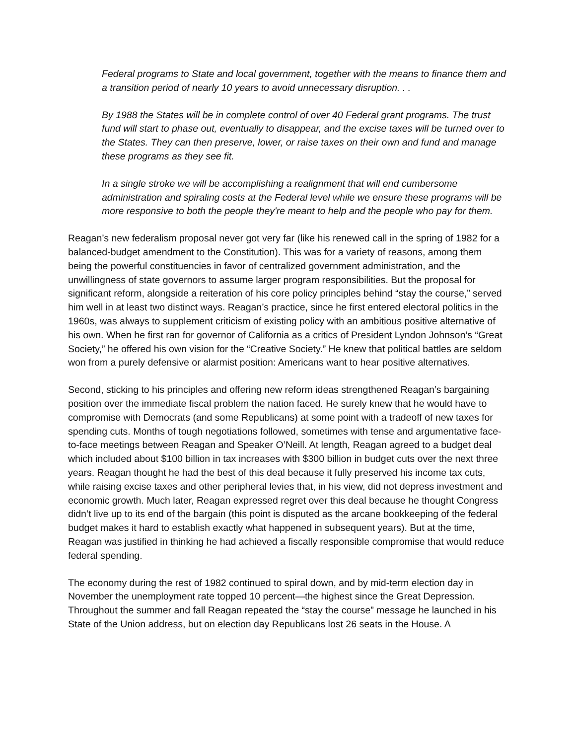Federal programs to State and local government, together with the means to finance them and a transition period of nearly 10 years to avoid unnecessary disruption. . .
By 1988 the States will be in complete control of over 40 Federal grant programs. The trust fund will start to phase out, eventually to disappear, and the excise taxes will be turned over to the States. They can then preserve, lower, or raise taxes on their own and fund and manage these programs as they see fit.
In a single stroke we will be accomplishing a realignment that will end cumbersome administration and spiraling costs at the Federal level while we ensure these programs will be more responsive to both the people they're meant to help and the people who pay for them.
Reagan’s new federalism proposal never got very far (like his renewed call in the spring of 1982 for a balanced-budget amendment to the Constitution). This was for a variety of reasons, among them being the powerful constituencies in favor of centralized government administration, and the unwillingness of state governors to assume larger program responsibilities. But the proposal for significant reform, alongside a reiteration of his core policy principles behind “stay the course,” served him well in at least two distinct ways. Reagan’s practice, since he first entered electoral politics in the 1960s, was always to supplement criticism of existing policy with an ambitious positive alternative of his own. When he first ran for governor of California as a critics of President Lyndon Johnson’s “Great Society,” he offered his own vision for the “Creative Society.” He knew that political battles are seldom won from a purely defensive or alarmist position: Americans want to hear positive alternatives.
Second, sticking to his principles and offering new reform ideas strengthened Reagan’s bargaining position over the immediate fiscal problem the nation faced. He surely knew that he would have to compromise with Democrats (and some Republicans) at some point with a tradeoff of new taxes for spending cuts. Months of tough negotiations followed, sometimes with tense and argumentative face-to-face meetings between Reagan and Speaker O’Neill. At length, Reagan agreed to a budget deal which included about $100 billion in tax increases with $300 billion in budget cuts over the next three years. Reagan thought he had the best of this deal because it fully preserved his income tax cuts, while raising excise taxes and other peripheral levies that, in his view, did not depress investment and economic growth. Much later, Reagan expressed regret over this deal because he thought Congress didn’t live up to its end of the bargain (this point is disputed as the arcane bookkeeping of the federal budget makes it hard to establish exactly what happened in subsequent years). But at the time, Reagan was justified in thinking he had achieved a fiscally responsible compromise that would reduce federal spending.
The economy during the rest of 1982 continued to spiral down, and by mid-term election day in November the unemployment rate topped 10 percent—the highest since the Great Depression. Throughout the summer and fall Reagan repeated the “stay the course” message he launched in his State of the Union address, but on election day Republicans lost 26 seats in the House. A